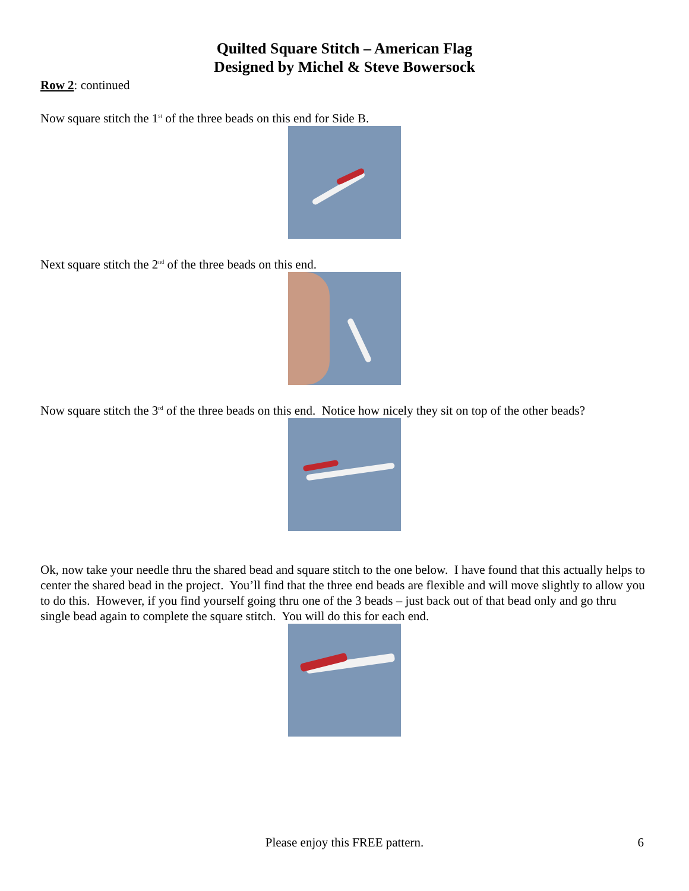Quilted Square Stitch – American Flag
Designed by Michel & Steve Bowersock
Row 2: continued
Now square stitch the 1<sup>st</sup> of the three beads on this end for Side B.
Next square stitch the 2<sup>nd</sup> of the three beads on this end.
Now square stitch the 3<sup>rd</sup> of the three beads on this end. Notice how nicely they sit on top of the other beads?
Ok, now take your needle thru the shared bead and square stitch to the one below. I have found that this actually helps to center the shared bead in the project. You’ll find that the three end beads are flexible and will move slightly to allow you to do this. However, if you find yourself going thru one of the 3 beads – just back out of that bead only and go thru single bead again to complete the square stitch. You will do this for each end.
Please enjoy this FREE pattern.
6